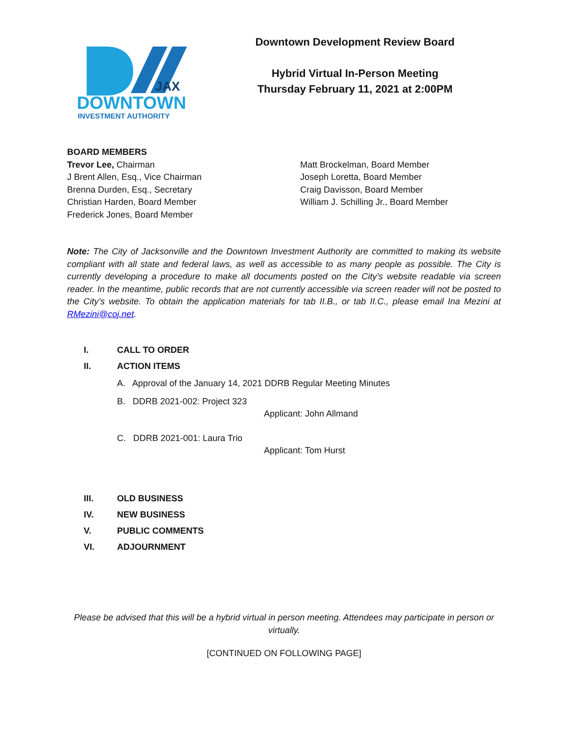JAX
DOWNTOWN
INVESTMENT AUTHORITY
Downtown Development Review Board
Hybrid Virtual In-Person Meeting
Thursday February 11, 2021 at 2:00PM
BOARD MEMBERS
Trevor Lee, Chairman
J Brent Allen, Esq., Vice Chairman
Brenna Durden, Esq., Secretary
Christian Harden, Board Member
Frederick Jones, Board Member
Matt Brockelman, Board Member
Joseph Loretta, Board Member
Craig Davisson, Board Member
William J. Schilling Jr., Board Member
Note: The City of Jacksonville and the Downtown Investment Authority are committed to making its website compliant with all state and federal laws, as well as accessible to as many people as possible. The City is currently developing a procedure to make all documents posted on the City’s website readable via screen reader. In the meantime, public records that are not currently accessible via screen reader will not be posted to the City’s website. To obtain the application materials for tab II.B., or tab II.C., please email Ina Mezini at RMezini@coj.net.
I. CALL TO ORDER
II. ACTION ITEMS
A. Approval of the January 14, 2021 DDRB Regular Meeting Minutes
B. DDRB 2021-002: Project 323
Applicant: John Allmand
C. DDRB 2021-001: Laura Trio
Applicant: Tom Hurst
III. OLD BUSINESS
IV. NEW BUSINESS
V. PUBLIC COMMENTS
VI. ADJOURNMENT
Please be advised that this will be a hybrid virtual in person meeting. Attendees may participate in person or virtually.
[CONTINUED ON FOLLOWING PAGE]